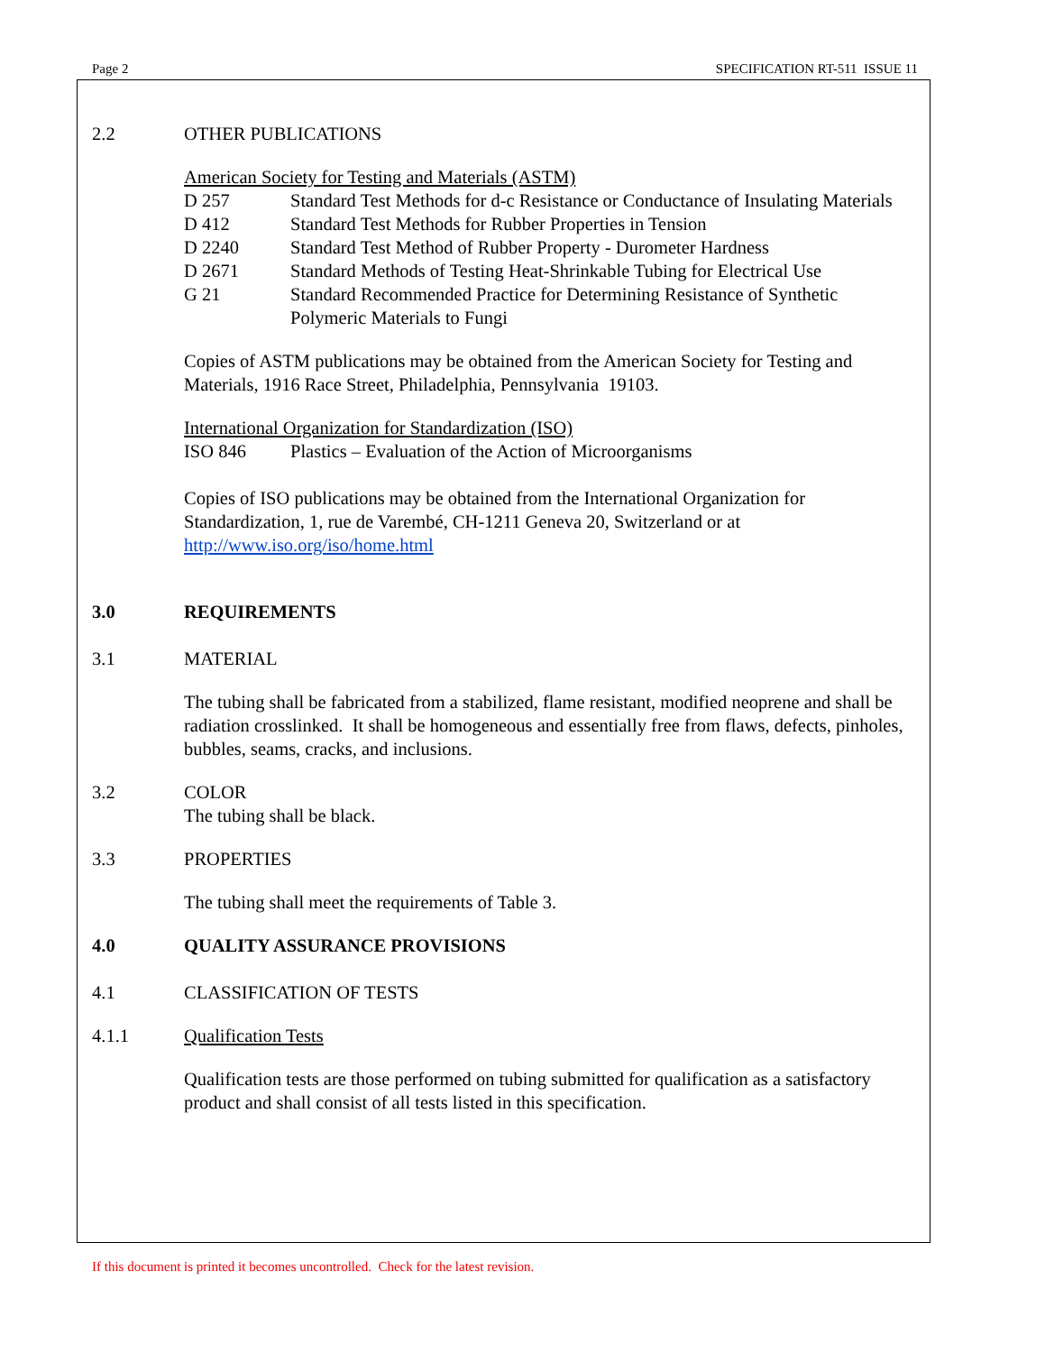Page 2 SPECIFICATION RT-511 ISSUE 11
2.2 OTHER PUBLICATIONS
American Society for Testing and Materials (ASTM)
D 257 Standard Test Methods for d-c Resistance or Conductance of Insulating Materials
D 412 Standard Test Methods for Rubber Properties in Tension
D 2240 Standard Test Method of Rubber Property - Durometer Hardness
D 2671 Standard Methods of Testing Heat-Shrinkable Tubing for Electrical Use
G 21 Standard Recommended Practice for Determining Resistance of Synthetic Polymeric Materials to Fungi
Copies of ASTM publications may be obtained from the American Society for Testing and Materials, 1916 Race Street, Philadelphia, Pennsylvania 19103.
International Organization for Standardization (ISO)
ISO 846 Plastics – Evaluation of the Action of Microorganisms
Copies of ISO publications may be obtained from the International Organization for Standardization, 1, rue de Varembé, CH-1211 Geneva 20, Switzerland or at http://www.iso.org/iso/home.html
3.0 REQUIREMENTS
3.1 MATERIAL
The tubing shall be fabricated from a stabilized, flame resistant, modified neoprene and shall be radiation crosslinked. It shall be homogeneous and essentially free from flaws, defects, pinholes, bubbles, seams, cracks, and inclusions.
3.2 COLOR
The tubing shall be black.
3.3 PROPERTIES
The tubing shall meet the requirements of Table 3.
4.0 QUALITY ASSURANCE PROVISIONS
4.1 CLASSIFICATION OF TESTS
4.1.1 Qualification Tests
Qualification tests are those performed on tubing submitted for qualification as a satisfactory product and shall consist of all tests listed in this specification.
If this document is printed it becomes uncontrolled. Check for the latest revision.